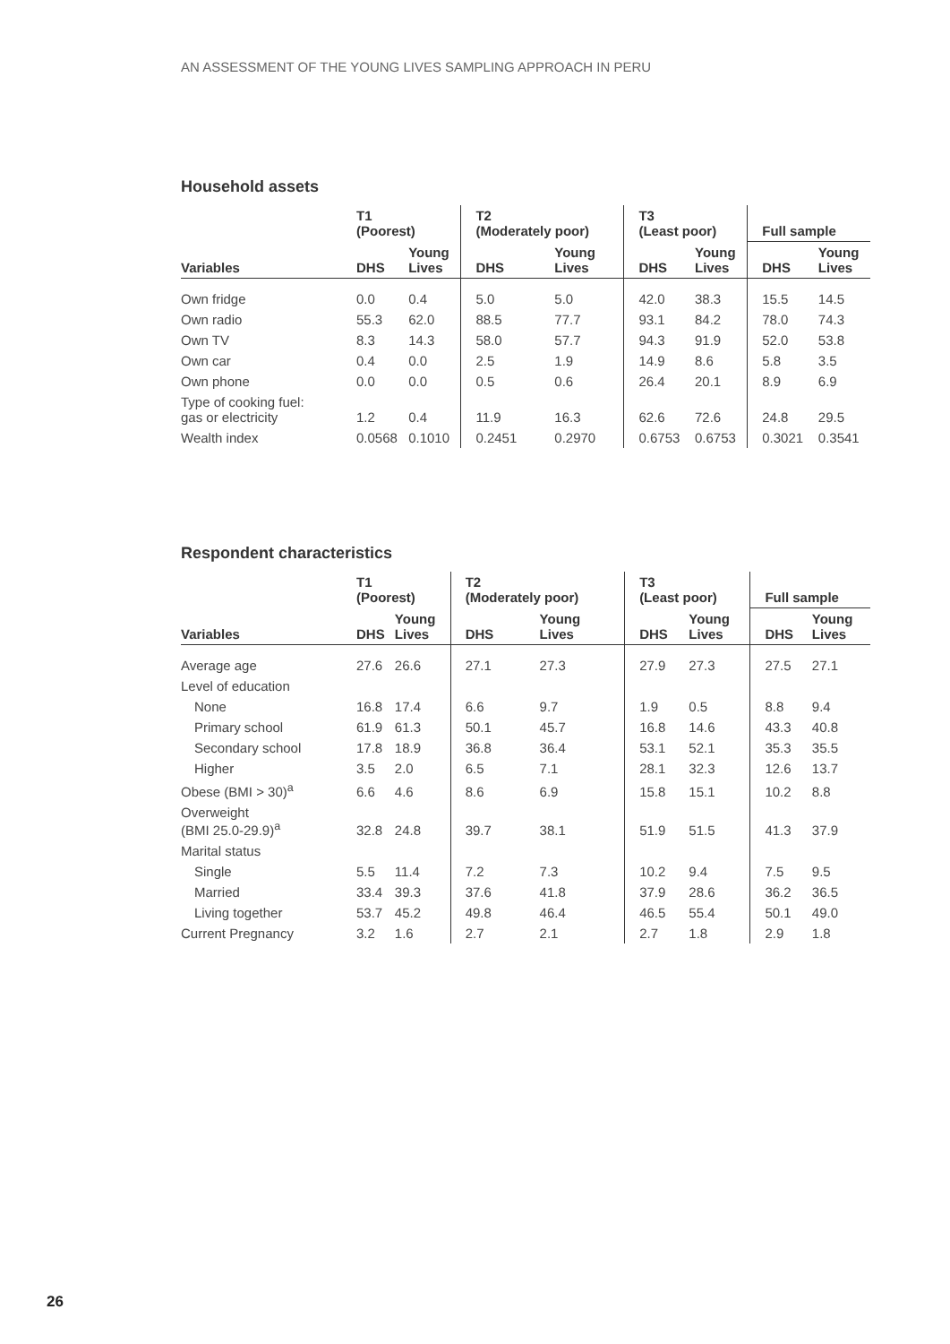AN ASSESSMENT OF THE YOUNG LIVES SAMPLING APPROACH IN PERU
Household assets
| | T1 (Poorest) | | T2 (Moderately poor) | | T3 (Least poor) | | Full sample | |
| --- | --- | --- | --- | --- | --- | --- | --- | --- |
| Variables | DHS | Young Lives | DHS | Young Lives | DHS | Young Lives | DHS | Young Lives |
| Own fridge | 0.0 | 0.4 | 5.0 | 5.0 | 42.0 | 38.3 | 15.5 | 14.5 |
| Own radio | 55.3 | 62.0 | 88.5 | 77.7 | 93.1 | 84.2 | 78.0 | 74.3 |
| Own TV | 8.3 | 14.3 | 58.0 | 57.7 | 94.3 | 91.9 | 52.0 | 53.8 |
| Own car | 0.4 | 0.0 | 2.5 | 1.9 | 14.9 | 8.6 | 5.8 | 3.5 |
| Own phone | 0.0 | 0.0 | 0.5 | 0.6 | 26.4 | 20.1 | 8.9 | 6.9 |
| Type of cooking fuel: gas or electricity | 1.2 | 0.4 | 11.9 | 16.3 | 62.6 | 72.6 | 24.8 | 29.5 |
| Wealth index | 0.0568 | 0.1010 | 0.2451 | 0.2970 | 0.6753 | 0.6753 | 0.3021 | 0.3541 |
Respondent characteristics
| | T1 (Poorest) | | T2 (Moderately poor) | | T3 (Least poor) | | Full sample | |
| --- | --- | --- | --- | --- | --- | --- | --- | --- |
| Variables | DHS | Young Lives | DHS | Young Lives | DHS | Young Lives | DHS | Young Lives |
| Average age | 27.6 | 26.6 | 27.1 | 27.3 | 27.9 | 27.3 | 27.5 | 27.1 |
| Level of education | | | | | | | | |
| None | 16.8 | 17.4 | 6.6 | 9.7 | 1.9 | 0.5 | 8.8 | 9.4 |
| Primary school | 61.9 | 61.3 | 50.1 | 45.7 | 16.8 | 14.6 | 43.3 | 40.8 |
| Secondary school | 17.8 | 18.9 | 36.8 | 36.4 | 53.1 | 52.1 | 35.3 | 35.5 |
| Higher | 3.5 | 2.0 | 6.5 | 7.1 | 28.1 | 32.3 | 12.6 | 13.7 |
| Obese (BMI > 30)<sup>a</sup> | 6.6 | 4.6 | 8.6 | 6.9 | 15.8 | 15.1 | 10.2 | 8.8 |
| Overweight (BMI 25.0-29.9)<sup>a</sup> | 32.8 | 24.8 | 39.7 | 38.1 | 51.9 | 51.5 | 41.3 | 37.9 |
| Marital status | | | | | | | | |
| Single | 5.5 | 11.4 | 7.2 | 7.3 | 10.2 | 9.4 | 7.5 | 9.5 |
| Married | 33.4 | 39.3 | 37.6 | 41.8 | 37.9 | 28.6 | 36.2 | 36.5 |
| Living together | 53.7 | 45.2 | 49.8 | 46.4 | 46.5 | 55.4 | 50.1 | 49.0 |
| Current Pregnancy | 3.2 | 1.6 | 2.7 | 2.1 | 2.7 | 1.8 | 2.9 | 1.8 |
26